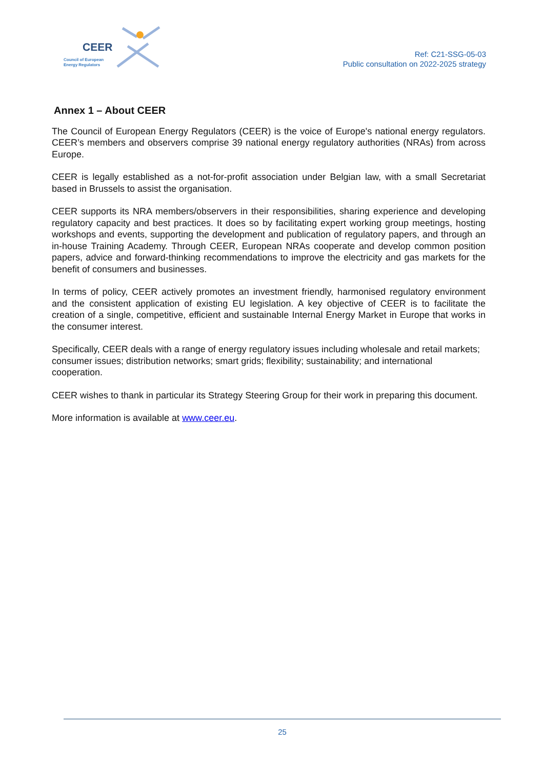CEER
Council of European
Energy Regulators
Ref: C21-SSG-05-03
Public consultation on 2022-2025 strategy
Annex 1 – About CEER
The Council of European Energy Regulators (CEER) is the voice of Europe's national energy regulators. CEER’s members and observers comprise 39 national energy regulatory authorities (NRAs) from across Europe.
CEER is legally established as a not-for-profit association under Belgian law, with a small Secretariat based in Brussels to assist the organisation.
CEER supports its NRA members/observers in their responsibilities, sharing experience and developing regulatory capacity and best practices. It does so by facilitating expert working group meetings, hosting workshops and events, supporting the development and publication of regulatory papers, and through an in-house Training Academy. Through CEER, European NRAs cooperate and develop common position papers, advice and forward-thinking recommendations to improve the electricity and gas markets for the benefit of consumers and businesses.
In terms of policy, CEER actively promotes an investment friendly, harmonised regulatory environment and the consistent application of existing EU legislation. A key objective of CEER is to facilitate the creation of a single, competitive, efficient and sustainable Internal Energy Market in Europe that works in the consumer interest.
Specifically, CEER deals with a range of energy regulatory issues including wholesale and retail markets; consumer issues; distribution networks; smart grids; flexibility; sustainability; and international cooperation.
CEER wishes to thank in particular its Strategy Steering Group for their work in preparing this document.
More information is available at www.ceer.eu.
25